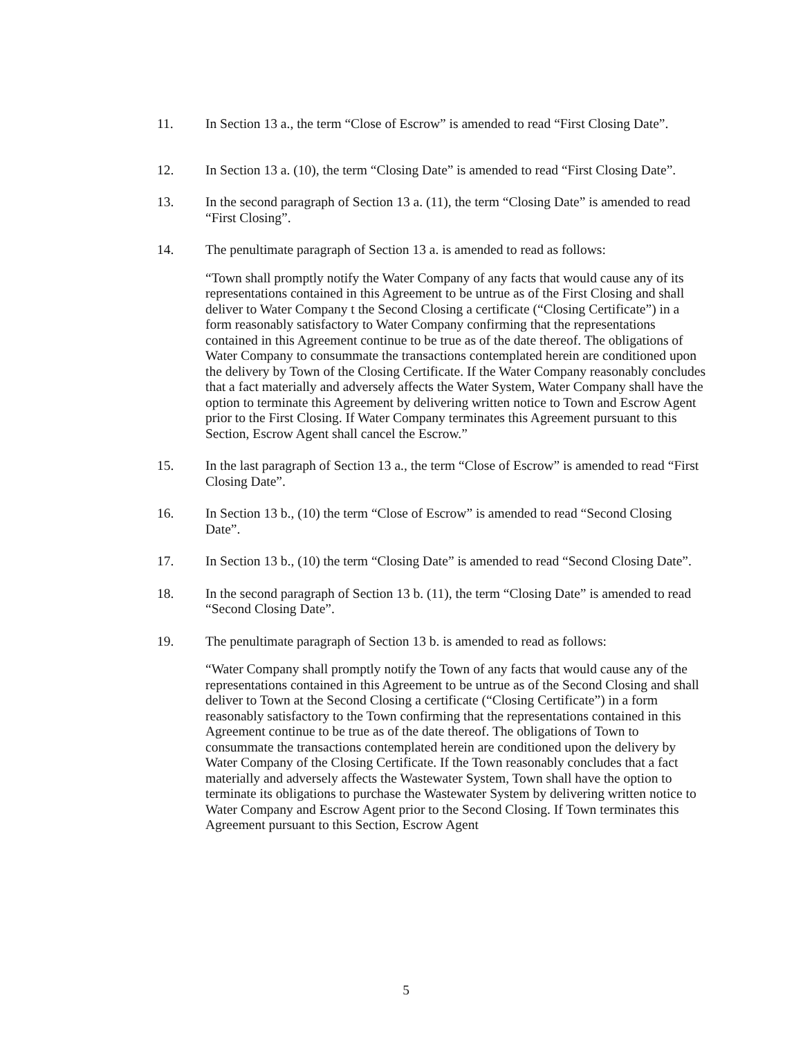11. In Section 13 a., the term “Close of Escrow” is amended to read “First Closing Date”.
12. In Section 13 a. (10), the term “Closing Date” is amended to read “First Closing Date”.
13. In the second paragraph of Section 13 a. (11), the term “Closing Date” is amended to read “First Closing”.
14. The penultimate paragraph of Section 13 a. is amended to read as follows:
“Town shall promptly notify the Water Company of any facts that would cause any of its representations contained in this Agreement to be untrue as of the First Closing and shall deliver to Water Company t the Second Closing a certificate (“Closing Certificate”) in a form reasonably satisfactory to Water Company confirming that the representations contained in this Agreement continue to be true as of the date thereof. The obligations of Water Company to consummate the transactions contemplated herein are conditioned upon the delivery by Town of the Closing Certificate. If the Water Company reasonably concludes that a fact materially and adversely affects the Water System, Water Company shall have the option to terminate this Agreement by delivering written notice to Town and Escrow Agent prior to the First Closing. If Water Company terminates this Agreement pursuant to this Section, Escrow Agent shall cancel the Escrow.”
15. In the last paragraph of Section 13 a., the term “Close of Escrow” is amended to read “First Closing Date”.
16. In Section 13 b., (10) the term “Close of Escrow” is amended to read “Second Closing Date”.
17. In Section 13 b., (10) the term “Closing Date” is amended to read “Second Closing Date”.
18. In the second paragraph of Section 13 b. (11), the term “Closing Date” is amended to read “Second Closing Date”.
19. The penultimate paragraph of Section 13 b. is amended to read as follows:
“Water Company shall promptly notify the Town of any facts that would cause any of the representations contained in this Agreement to be untrue as of the Second Closing and shall deliver to Town at the Second Closing a certificate (“Closing Certificate”) in a form reasonably satisfactory to the Town confirming that the representations contained in this Agreement continue to be true as of the date thereof. The obligations of Town to consummate the transactions contemplated herein are conditioned upon the delivery by Water Company of the Closing Certificate. If the Town reasonably concludes that a fact materially and adversely affects the Wastewater System, Town shall have the option to terminate its obligations to purchase the Wastewater System by delivering written notice to Water Company and Escrow Agent prior to the Second Closing. If Town terminates this Agreement pursuant to this Section, Escrow Agent
5